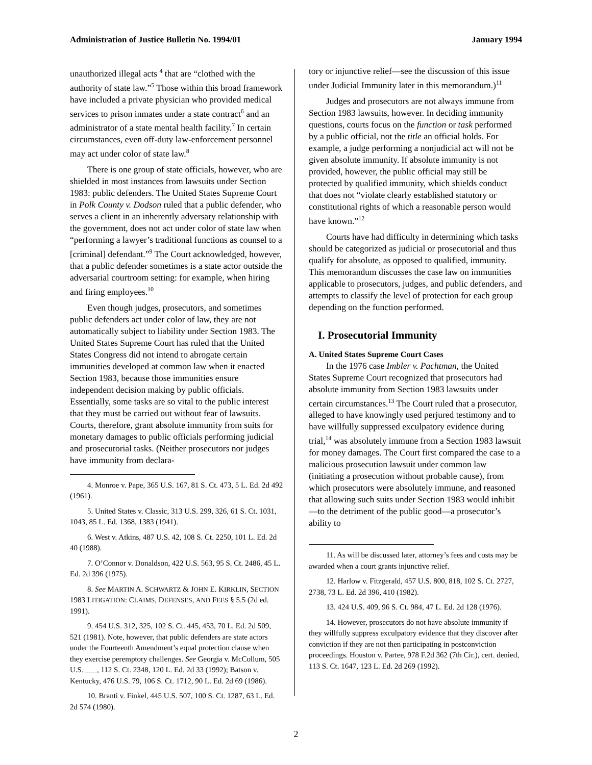Administration of Justice Bulletin No. 1994/01 January 1994
unauthorized illegal acts <sup>4</sup> that are “clothed with the authority of state law.”<sup>5</sup> Those within this broad framework have included a private physician who provided medical services to prison inmates under a state contract<sup>6</sup> and an administrator of a state mental health facility.<sup>7</sup> In certain circumstances, even off-duty law-enforcement personnel may act under color of state law.<sup>8</sup>
There is one group of state officials, however, who are shielded in most instances from lawsuits under Section 1983: public defenders. The United States Supreme Court in Polk County v. Dodson ruled that a public defender, who serves a client in an inherently adversary relationship with the government, does not act under color of state law when “performing a lawyer’s traditional functions as counsel to a [criminal] defendant.”<sup>9</sup> The Court acknowledged, however, that a public defender sometimes is a state actor outside the adversarial courtroom setting: for example, when hiring and firing employees.<sup>10</sup>
Even though judges, prosecutors, and sometimes public defenders act under color of law, they are not automatically subject to liability under Section 1983. The United States Supreme Court has ruled that the United States Congress did not intend to abrogate certain immunities developed at common law when it enacted Section 1983, because those immunities ensure independent decision making by public officials. Essentially, some tasks are so vital to the public interest that they must be carried out without fear of lawsuits. Courts, therefore, grant absolute immunity from suits for monetary damages to public officials performing judicial and prosecutorial tasks. (Neither prosecutors nor judges have immunity from declara-
4. Monroe v. Pape, 365 U.S. 167, 81 S. Ct. 473, 5 L. Ed. 2d 492 (1961).
5. United States v. Classic, 313 U.S. 299, 326, 61 S. Ct. 1031, 1043, 85 L. Ed. 1368, 1383 (1941).
6. West v. Atkins, 487 U.S. 42, 108 S. Ct. 2250, 101 L. Ed. 2d 40 (1988).
7. O’Connor v. Donaldson, 422 U.S. 563, 95 S. Ct. 2486, 45 L. Ed. 2d 396 (1975).
8. See MARTIN A. SCHWARTZ & JOHN E. KIRKLIN, SECTION 1983 LITIGATION: CLAIMS, DEFENSES, AND FEES § 5.5 (2d ed. 1991).
9. 454 U.S. 312, 325, 102 S. Ct. 445, 453, 70 L. Ed. 2d 509, 521 (1981). Note, however, that public defenders are state actors under the Fourteenth Amendment’s equal protection clause when they exercise peremptory challenges. See Georgia v. McCollum, 505 U.S. ___, 112 S. Ct. 2348, 120 L. Ed. 2d 33 (1992); Batson v. Kentucky, 476 U.S. 79, 106 S. Ct. 1712, 90 L. Ed. 2d 69 (1986).
10. Branti v. Finkel, 445 U.S. 507, 100 S. Ct. 1287, 63 L. Ed. 2d 574 (1980).
tory or injunctive relief—see the discussion of this issue under Judicial Immunity later in this memorandum.)<sup>11</sup>
Judges and prosecutors are not always immune from Section 1983 lawsuits, however. In deciding immunity questions, courts focus on the function or task performed by a public official, not the title an official holds. For example, a judge performing a nonjudicial act will not be given absolute immunity. If absolute immunity is not provided, however, the public official may still be protected by qualified immunity, which shields conduct that does not “violate clearly established statutory or constitutional rights of which a reasonable person would have known.”<sup>12</sup>
Courts have had difficulty in determining which tasks should be categorized as judicial or prosecutorial and thus qualify for absolute, as opposed to qualified, immunity. This memorandum discusses the case law on immunities applicable to prosecutors, judges, and public defenders, and attempts to classify the level of protection for each group depending on the function performed.
I. Prosecutorial Immunity
A. United States Supreme Court Cases
In the 1976 case Imbler v. Pachtman, the United States Supreme Court recognized that prosecutors had absolute immunity from Section 1983 lawsuits under certain circumstances.<sup>13</sup> The Court ruled that a prosecutor, alleged to have knowingly used perjured testimony and to have willfully suppressed exculpatory evidence during trial,<sup>14</sup> was absolutely immune from a Section 1983 lawsuit for money damages. The Court first compared the case to a malicious prosecution lawsuit under common law (initiating a prosecution without probable cause), from which prosecutors were absolutely immune, and reasoned that allowing such suits under Section 1983 would inhibit—to the detriment of the public good—a prosecutor’s ability to
11. As will be discussed later, attorney’s fees and costs may be awarded when a court grants injunctive relief.
12. Harlow v. Fitzgerald, 457 U.S. 800, 818, 102 S. Ct. 2727, 2738, 73 L. Ed. 2d 396, 410 (1982).
13. 424 U.S. 409, 96 S. Ct. 984, 47 L. Ed. 2d 128 (1976).
14. However, prosecutors do not have absolute immunity if they willfully suppress exculpatory evidence that they discover after conviction if they are not then participating in postconviction proceedings. Houston v. Partee, 978 F.2d 362 (7th Cir.), cert. denied, 113 S. Ct. 1647, 123 L. Ed. 2d 269 (1992).
2